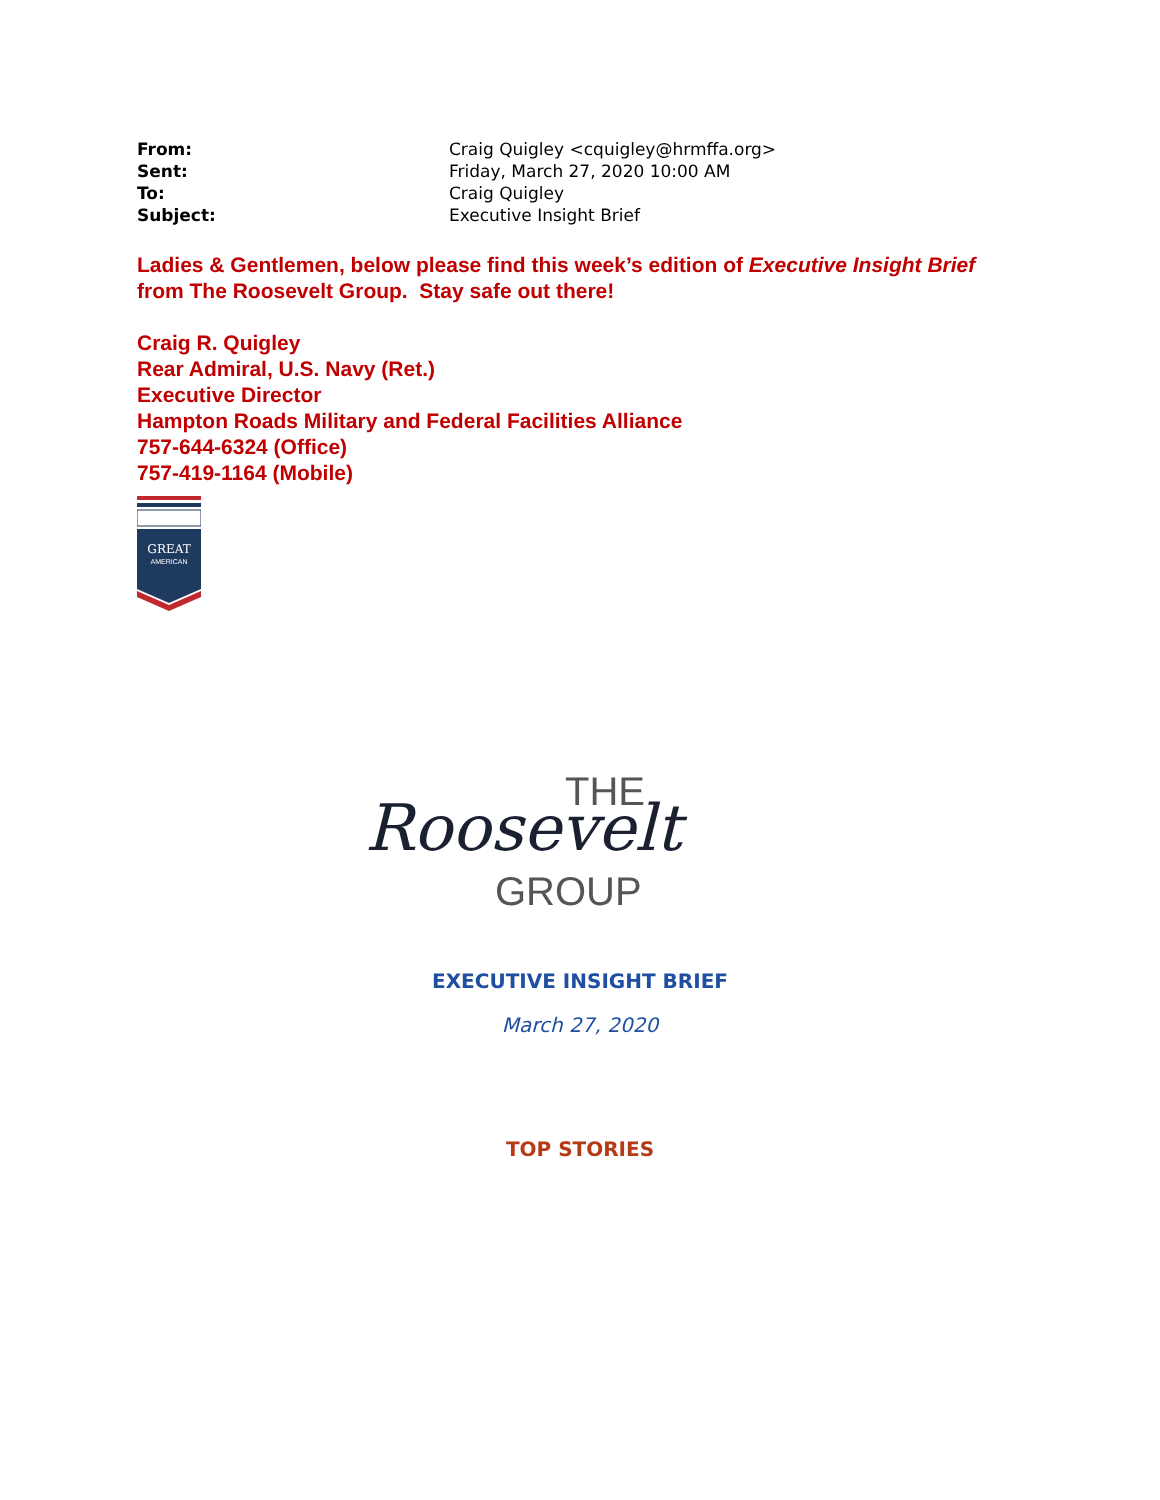| From: | Craig Quigley <cquigley@hrmffa.org> |
| Sent: | Friday, March 27, 2020 10:00 AM |
| To: | Craig Quigley |
| Subject: | Executive Insight Brief |
Ladies & Gentlemen, below please find this week’s edition of Executive Insight Brief from The Roosevelt Group. Stay safe out there!
Craig R. Quigley
Rear Admiral, U.S. Navy (Ret.)
Executive Director
Hampton Roads Military and Federal Facilities Alliance
757-644-6324 (Office)
757-419-1164 (Mobile)
GREAT
AMERICAN
THE
Roosevelt
GROUP
EXECUTIVE INSIGHT BRIEF
March 27, 2020
TOP STORIES